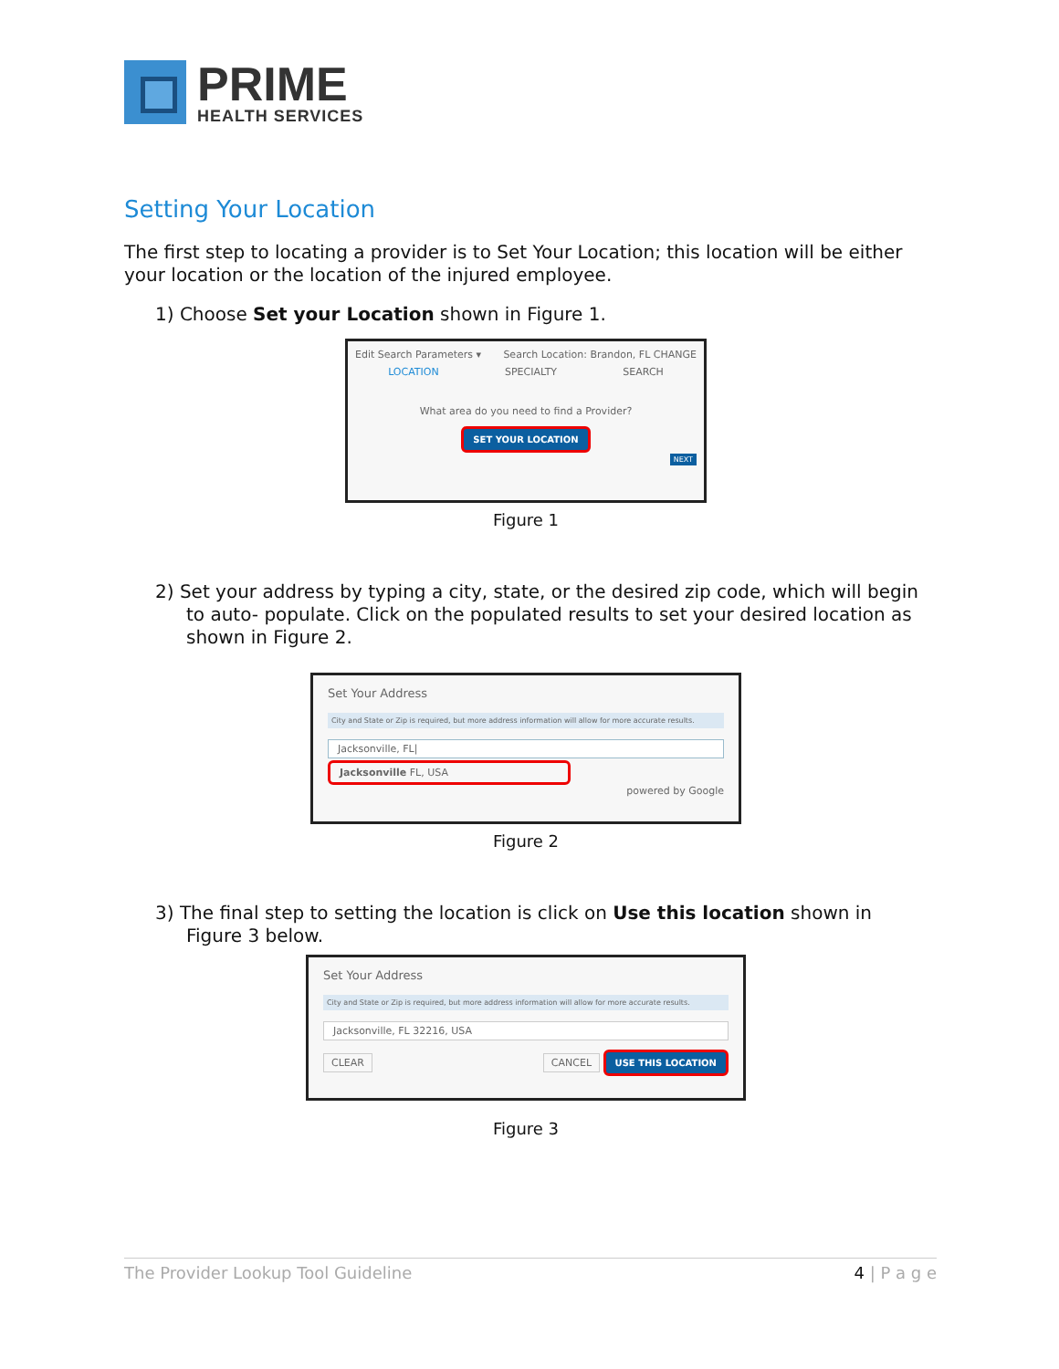PRIME
HEALTH SERVICES
Setting Your Location
The first step to locating a provider is to Set Your Location; this location will be either your location or the location of the injured employee.
1) Choose Set your Location shown in Figure 1.
Edit Search Parameters ▾ Search Location: Brandon, FL CHANGE
LOCATION SPECIALTY SEARCH
What area do you need to find a Provider?
SET YOUR LOCATION
NEXT
Figure 1
2) Set your address by typing a city, state, or the desired zip code, which will begin to auto- populate. Click on the populated results to set your desired location as shown in Figure 2.
Set Your Address
City and State or Zip is required, but more address information will allow for more accurate results.
Jacksonville, FL|
Jacksonville FL, USA
powered by Google
Figure 2
3) The final step to setting the location is click on Use this location shown in Figure 3 below.
Set Your Address
City and State or Zip is required, but more address information will allow for more accurate results.
Jacksonville, FL 32216, USA
CLEAR CANCEL USE THIS LOCATION
Figure 3
The Provider Lookup Tool Guideline 4 | P a g e